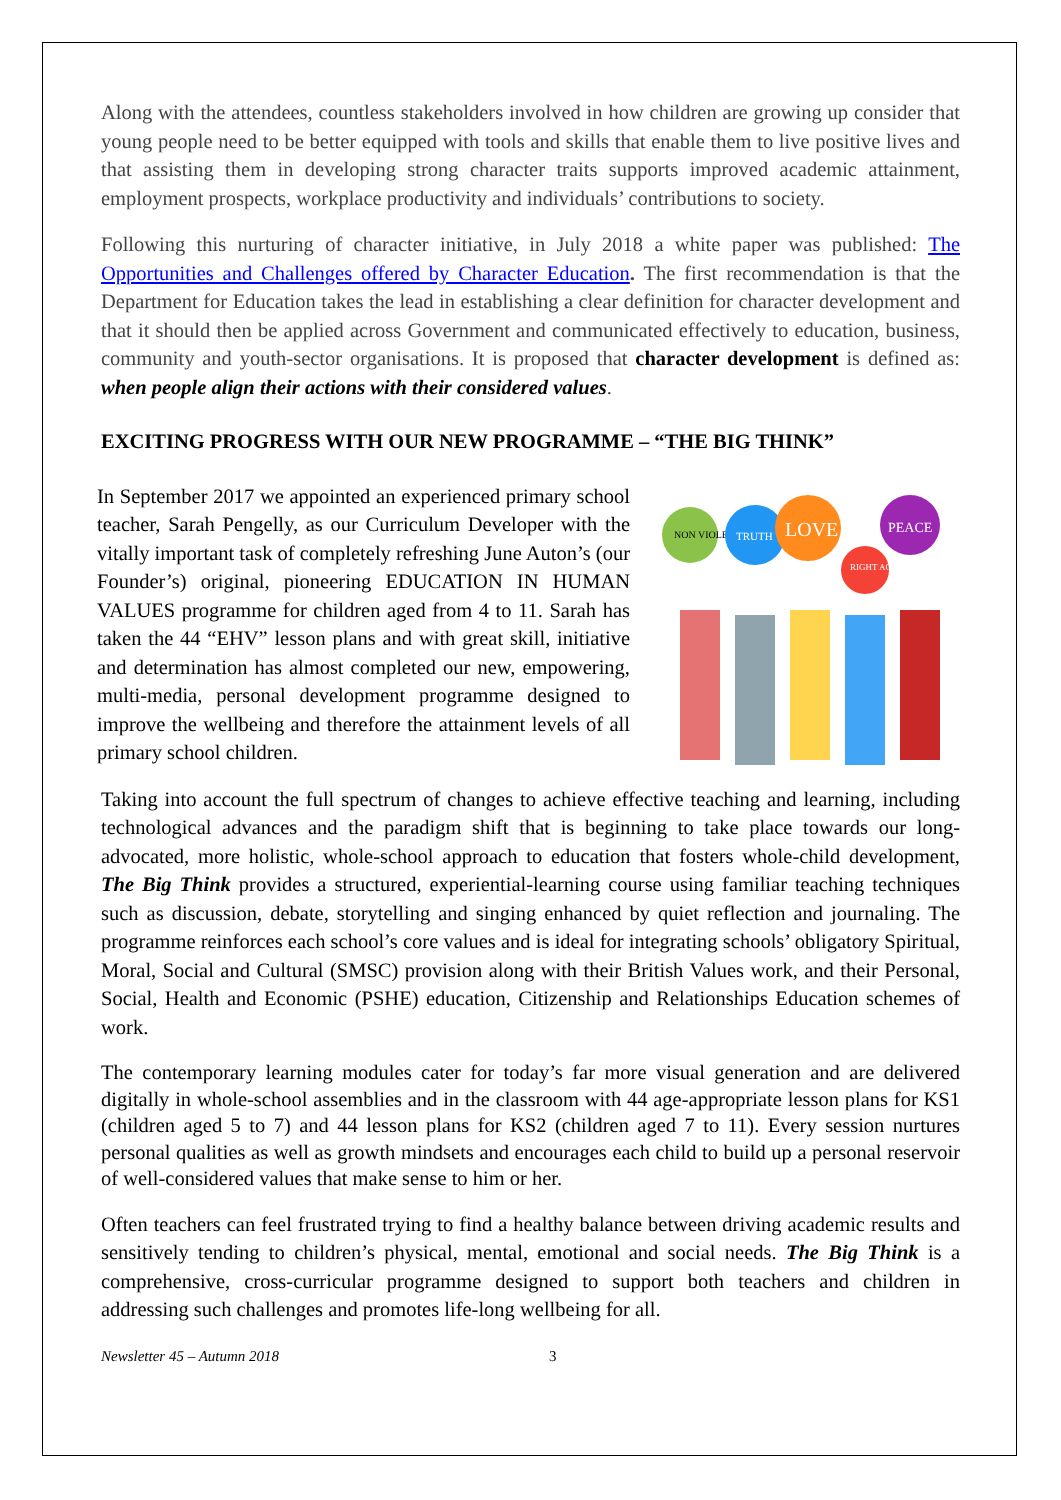Along with the attendees, countless stakeholders involved in how children are growing up consider that young people need to be better equipped with tools and skills that enable them to live positive lives and that assisting them in developing strong character traits supports improved academic attainment, employment prospects, workplace productivity and individuals’ contributions to society.
Following this nurturing of character initiative, in July 2018 a white paper was published: The Opportunities and Challenges offered by Character Education. The first recommendation is that the Department for Education takes the lead in establishing a clear definition for character development and that it should then be applied across Government and communicated effectively to education, business, community and youth-sector organisations. It is proposed that character development is defined as: when people align their actions with their considered values.
EXCITING PROGRESS WITH OUR NEW PROGRAMME – “THE BIG THINK”
In September 2017 we appointed an experienced primary school teacher, Sarah Pengelly, as our Curriculum Developer with the vitally important task of completely refreshing June Auton’s (our Founder’s) original, pioneering EDUCATION IN HUMAN VALUES programme for children aged from 4 to 11. Sarah has taken the 44 “EHV” lesson plans and with great skill, initiative and determination has almost completed our new, empowering, multi-media, personal development programme designed to improve the wellbeing and therefore the attainment levels of all primary school children.
NON VIOLENCE
TRUTH
LOVE
PEACE
RIGHT ACTION
Taking into account the full spectrum of changes to achieve effective teaching and learning, including technological advances and the paradigm shift that is beginning to take place towards our long-advocated, more holistic, whole-school approach to education that fosters whole-child development, The Big Think provides a structured, experiential-learning course using familiar teaching techniques such as discussion, debate, storytelling and singing enhanced by quiet reflection and journaling. The programme reinforces each school’s core values and is ideal for integrating schools’ obligatory Spiritual, Moral, Social and Cultural (SMSC) provision along with their British Values work, and their Personal, Social, Health and Economic (PSHE) education, Citizenship and Relationships Education schemes of work.
The contemporary learning modules cater for today’s far more visual generation and are delivered digitally in whole-school assemblies and in the classroom with 44 age-appropriate lesson plans for KS1 (children aged 5 to 7) and 44 lesson plans for KS2 (children aged 7 to 11). Every session nurtures personal qualities as well as growth mindsets and encourages each child to build up a personal reservoir of well-considered values that make sense to him or her.
Often teachers can feel frustrated trying to find a healthy balance between driving academic results and sensitively tending to children’s physical, mental, emotional and social needs. The Big Think is a comprehensive, cross-curricular programme designed to support both teachers and children in addressing such challenges and promotes life-long wellbeing for all.
Newsletter 45 – Autumn 2018 3